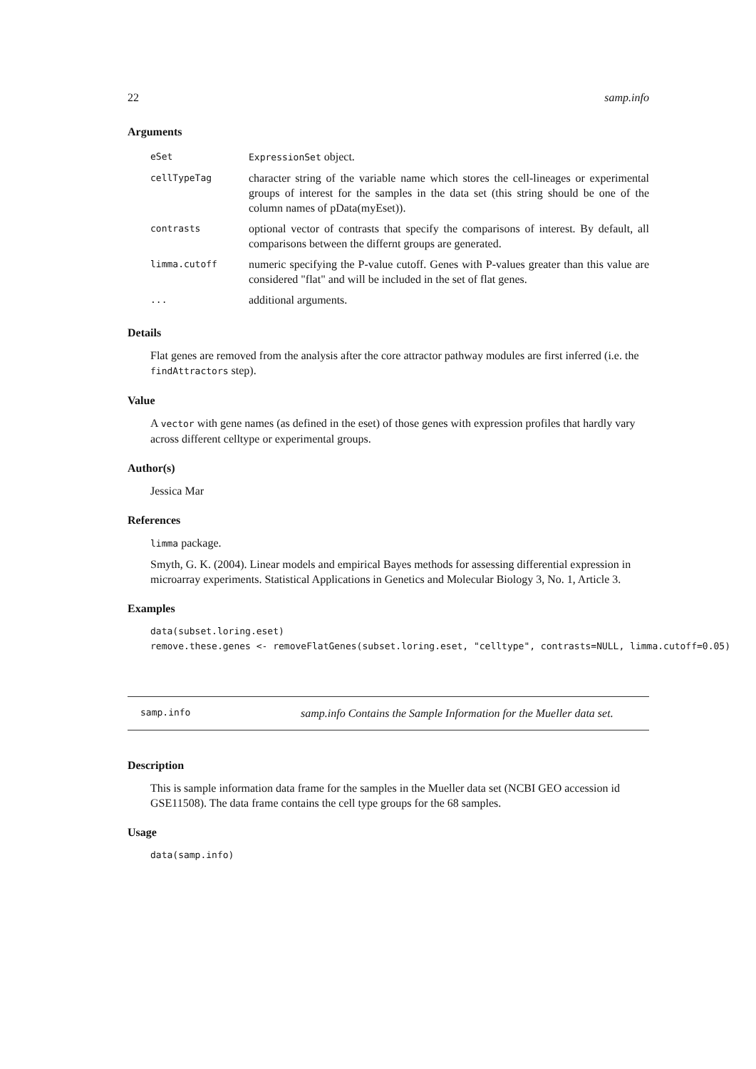22 samp.info
Arguments
| eSet | ExpressionSet object. |
| cellTypeTag | character string of the variable name which stores the cell-lineages or experimental groups of interest for the samples in the data set (this string should be one of the column names of pData(myEset)). |
| contrasts | optional vector of contrasts that specify the comparisons of interest. By default, all comparisons between the differnt groups are generated. |
| limma.cutoff | numeric specifying the P-value cutoff. Genes with P-values greater than this value are considered "flat" and will be included in the set of flat genes. |
| ... | additional arguments. |
Details
Flat genes are removed from the analysis after the core attractor pathway modules are first inferred (i.e. the findAttractors step).
Value
A vector with gene names (as defined in the eset) of those genes with expression profiles that hardly vary across different celltype or experimental groups.
Author(s)
Jessica Mar
References
limma package.
Smyth, G. K. (2004). Linear models and empirical Bayes methods for assessing differential expression in microarray experiments. Statistical Applications in Genetics and Molecular Biology 3, No. 1, Article 3.
Examples
data(subset.loring.eset)
remove.these.genes <- removeFlatGenes(subset.loring.eset, "celltype", contrasts=NULL, limma.cutoff=0.05)
samp.info samp.info Contains the Sample Information for the Mueller data set.
Description
This is sample information data frame for the samples in the Mueller data set (NCBI GEO accession id GSE11508). The data frame contains the cell type groups for the 68 samples.
Usage
data(samp.info)